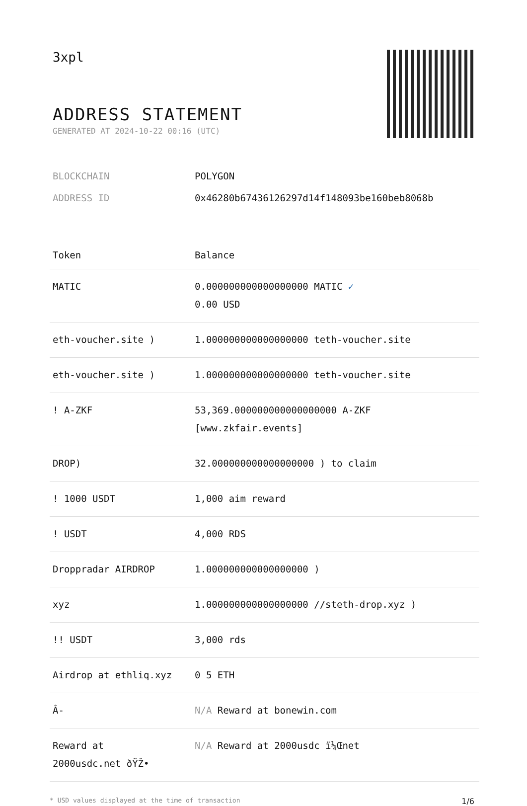3xpl
ADDRESS STATEMENT
GENERATED AT 2024-10-22 00:16 (UTC)
BLOCKCHAIN POLYGON
ADDRESS ID 0x46280b67436126297d14f148093be160beb8068b
| Token | Balance |
| --- | --- |
| MATIC | 0.000000000000000000 MATIC ✓ 0.00 USD |
| eth-voucher.site ) | 1.000000000000000000 teth-voucher.site |
| eth-voucher.site ) | 1.000000000000000000 teth-voucher.site |
| ! A-ZKF | 53,369.000000000000000000 A-ZKF [www.zkfair.events] |
| DROP) | 32.000000000000000000 ) to claim |
| ! 1000 USDT | 1,000 aim reward |
| ! USDT | 4,000 RDS |
| Droppradar AIRDROP | 1.000000000000000000 ) |
| xyz | 1.000000000000000000 //steth-drop.xyz ) |
| !! USDT | 3,000 rds |
| Airdrop at ethliq.xyz | 0 5 ETH |
| Â- | N/A Reward at bonewin.com |
| Reward at 2000usdc.net ðŸŽ• | N/A Reward at 2000usdc ï¼Œnet |
* USD values displayed at the time of transaction 1/6